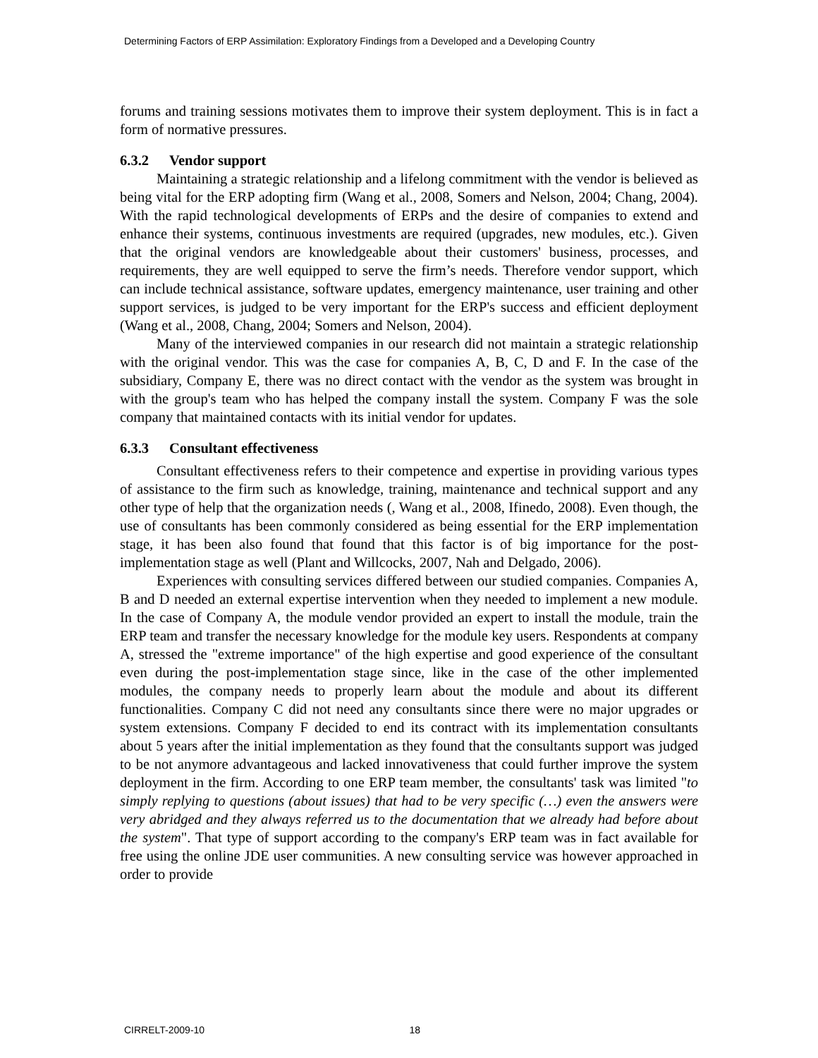Determining Factors of ERP Assimilation: Exploratory Findings from a Developed and a Developing Country
forums and training sessions motivates them to improve their system deployment. This is in fact a form of normative pressures.
6.3.2 Vendor support
Maintaining a strategic relationship and a lifelong commitment with the vendor is believed as being vital for the ERP adopting firm (Wang et al., 2008, Somers and Nelson, 2004; Chang, 2004). With the rapid technological developments of ERPs and the desire of companies to extend and enhance their systems, continuous investments are required (upgrades, new modules, etc.). Given that the original vendors are knowledgeable about their customers' business, processes, and requirements, they are well equipped to serve the firm’s needs. Therefore vendor support, which can include technical assistance, software updates, emergency maintenance, user training and other support services, is judged to be very important for the ERP's success and efficient deployment (Wang et al., 2008, Chang, 2004; Somers and Nelson, 2004).
Many of the interviewed companies in our research did not maintain a strategic relationship with the original vendor. This was the case for companies A, B, C, D and F. In the case of the subsidiary, Company E, there was no direct contact with the vendor as the system was brought in with the group's team who has helped the company install the system. Company F was the sole company that maintained contacts with its initial vendor for updates.
6.3.3 Consultant effectiveness
Consultant effectiveness refers to their competence and expertise in providing various types of assistance to the firm such as knowledge, training, maintenance and technical support and any other type of help that the organization needs (, Wang et al., 2008, Ifinedo, 2008). Even though, the use of consultants has been commonly considered as being essential for the ERP implementation stage, it has been also found that found that this factor is of big importance for the post-implementation stage as well (Plant and Willcocks, 2007, Nah and Delgado, 2006).
Experiences with consulting services differed between our studied companies. Companies A, B and D needed an external expertise intervention when they needed to implement a new module. In the case of Company A, the module vendor provided an expert to install the module, train the ERP team and transfer the necessary knowledge for the module key users. Respondents at company A, stressed the "extreme importance" of the high expertise and good experience of the consultant even during the post-implementation stage since, like in the case of the other implemented modules, the company needs to properly learn about the module and about its different functionalities. Company C did not need any consultants since there were no major upgrades or system extensions. Company F decided to end its contract with its implementation consultants about 5 years after the initial implementation as they found that the consultants support was judged to be not anymore advantageous and lacked innovativeness that could further improve the system deployment in the firm. According to one ERP team member, the consultants' task was limited "to simply replying to questions (about issues) that had to be very specific (…) even the answers were very abridged and they always referred us to the documentation that we already had before about the system". That type of support according to the company's ERP team was in fact available for free using the online JDE user communities. A new consulting service was however approached in order to provide
CIRRELT-2009-10 18